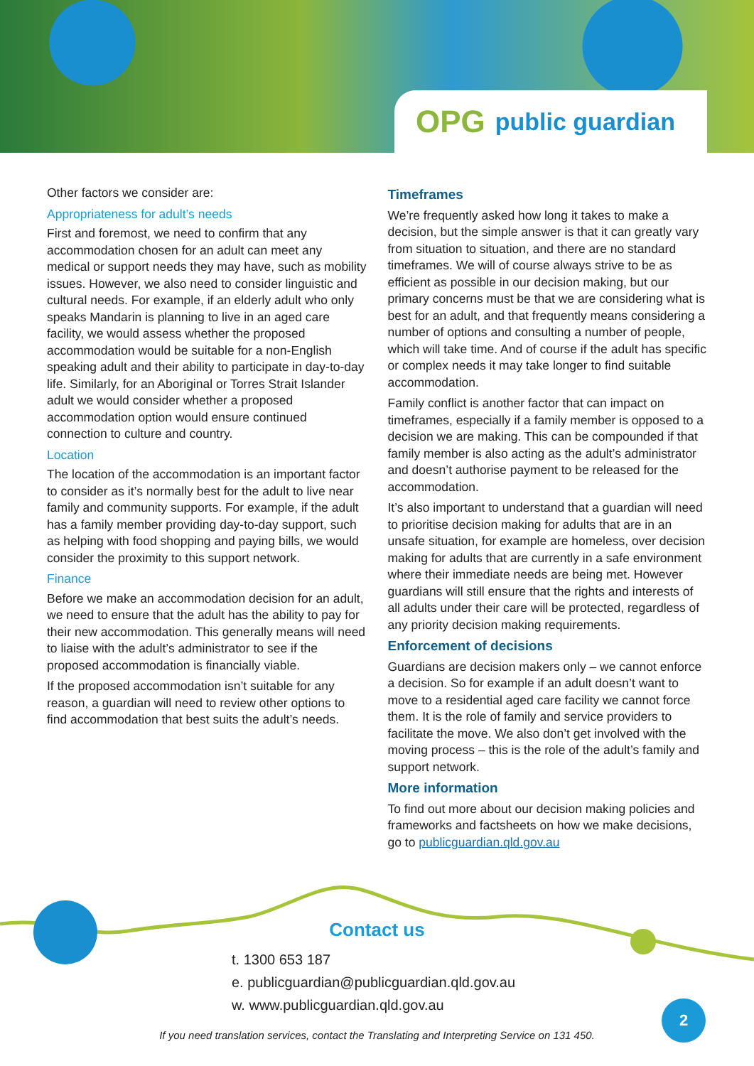OPG public guardian
Other factors we consider are:
Appropriateness for adult’s needs
First and foremost, we need to confirm that any accommodation chosen for an adult can meet any medical or support needs they may have, such as mobility issues. However, we also need to consider linguistic and cultural needs. For example, if an elderly adult who only speaks Mandarin is planning to live in an aged care facility, we would assess whether the proposed accommodation would be suitable for a non-English speaking adult and their ability to participate in day-to-day life. Similarly, for an Aboriginal or Torres Strait Islander adult we would consider whether a proposed accommodation option would ensure continued connection to culture and country.
Location
The location of the accommodation is an important factor to consider as it’s normally best for the adult to live near family and community supports. For example, if the adult has a family member providing day-to-day support, such as helping with food shopping and paying bills, we would consider the proximity to this support network.
Finance
Before we make an accommodation decision for an adult, we need to ensure that the adult has the ability to pay for their new accommodation. This generally means will need to liaise with the adult’s administrator to see if the proposed accommodation is financially viable.
If the proposed accommodation isn’t suitable for any reason, a guardian will need to review other options to find accommodation that best suits the adult’s needs.
Timeframes
We’re frequently asked how long it takes to make a decision, but the simple answer is that it can greatly vary from situation to situation, and there are no standard timeframes. We will of course always strive to be as efficient as possible in our decision making, but our primary concerns must be that we are considering what is best for an adult, and that frequently means considering a number of options and consulting a number of people, which will take time. And of course if the adult has specific or complex needs it may take longer to find suitable accommodation.
Family conflict is another factor that can impact on timeframes, especially if a family member is opposed to a decision we are making. This can be compounded if that family member is also acting as the adult’s administrator and doesn’t authorise payment to be released for the accommodation.
It’s also important to understand that a guardian will need to prioritise decision making for adults that are in an unsafe situation, for example are homeless, over decision making for adults that are currently in a safe environment where their immediate needs are being met. However guardians will still ensure that the rights and interests of all adults under their care will be protected, regardless of any priority decision making requirements.
Enforcement of decisions
Guardians are decision makers only – we cannot enforce a decision. So for example if an adult doesn’t want to move to a residential aged care facility we cannot force them. It is the role of family and service providers to facilitate the move. We also don’t get involved with the moving process – this is the role of the adult’s family and support network.
More information
To find out more about our decision making policies and frameworks and factsheets on how we make decisions, go to publicguardian.qld.gov.au
Contact us
t. 1300 653 187
e. publicguardian@publicguardian.qld.gov.au
w. www.publicguardian.qld.gov.au
If you need translation services, contact the Translating and Interpreting Service on 131 450.
2